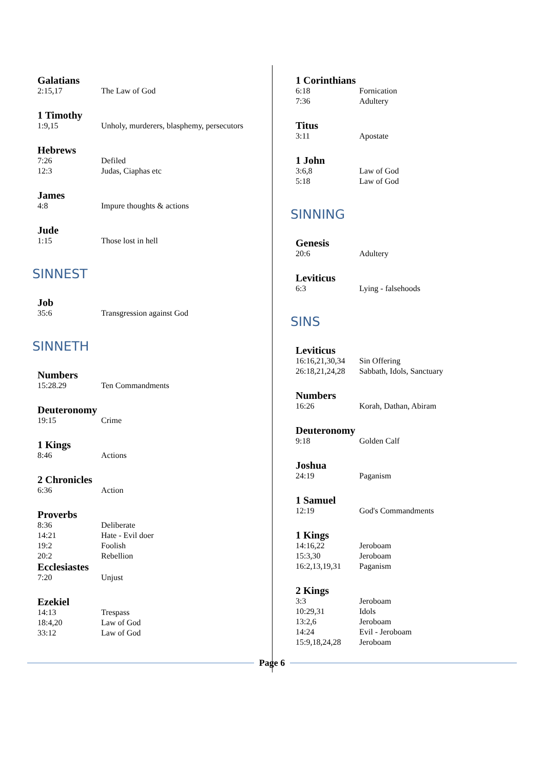Galatians
2:15,17 The Law of God
1 Timothy
1:9,15 Unholy, murderers, blasphemy, persecutors
Hebrews
7:26 Defiled
12:3 Judas, Ciaphas etc
James
4:8 Impure thoughts & actions
Jude
1:15 Those lost in hell
SINNEST
Job
35:6 Transgression against God
SINNETH
Numbers
15:28.29 Ten Commandments
Deuteronomy
19:15 Crime
1 Kings
8:46 Actions
2 Chronicles
6:36 Action
Proverbs
8:36 Deliberate
14:21 Hate - Evil doer
19:2 Foolish
20:2 Rebellion
Ecclesiastes
7:20 Unjust
Ezekiel
14:13 Trespass
18:4,20 Law of God
33:12 Law of God
1 Corinthians
6:18 Fornication
7:36 Adultery
Titus
3:11 Apostate
1 John
3:6,8 Law of God
5:18 Law of God
SINNING
Genesis
20:6 Adultery
Leviticus
6:3 Lying - falsehoods
SINS
Leviticus
16:16,21,30,34 Sin Offering
26:18,21,24,28 Sabbath, Idols, Sanctuary
Numbers
16:26 Korah, Dathan, Abiram
Deuteronomy
9:18 Golden Calf
Joshua
24:19 Paganism
1 Samuel
12:19 God's Commandments
1 Kings
14:16,22 Jeroboam
15:3,30 Jeroboam
16:2,13,19,31 Paganism
2 Kings
3:3 Jeroboam
10:29,31 Idols
13:2,6 Jeroboam
14:24 Evil - Jeroboam
15:9,18,24,28 Jeroboam
Page 6